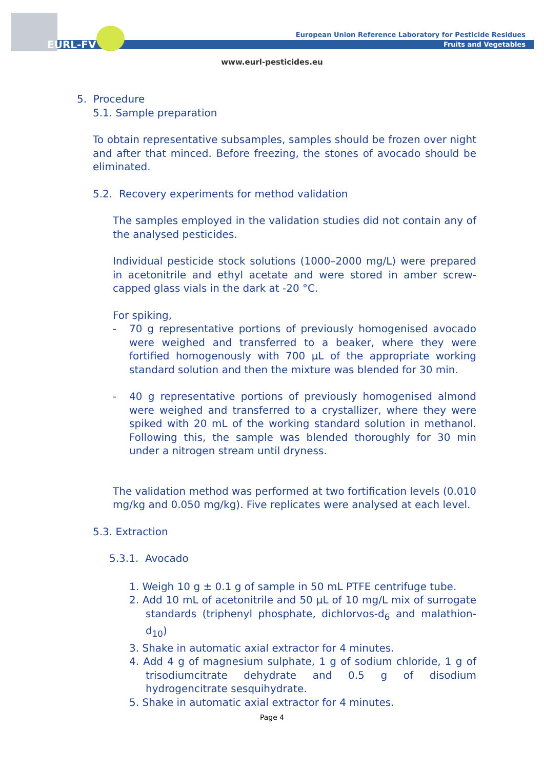EURL-FV
European Union Reference Laboratory for Pesticide Residues
Fruits and Vegetables
www.eurl-pesticides.eu
5. Procedure
5.1. Sample preparation
To obtain representative subsamples, samples should be frozen over night and after that minced. Before freezing, the stones of avocado should be eliminated.
5.2. Recovery experiments for method validation
The samples employed in the validation studies did not contain any of the analysed pesticides.
Individual pesticide stock solutions (1000–2000 mg/L) were prepared in acetonitrile and ethyl acetate and were stored in amber screw-capped glass vials in the dark at -20 °C.
For spiking,
- 70 g representative portions of previously homogenised avocado were weighed and transferred to a beaker, where they were fortified homogenously with 700 µL of the appropriate working standard solution and then the mixture was blended for 30 min.
- 40 g representative portions of previously homogenised almond were weighed and transferred to a crystallizer, where they were spiked with 20 mL of the working standard solution in methanol. Following this, the sample was blended thoroughly for 30 min under a nitrogen stream until dryness.
The validation method was performed at two fortification levels (0.010 mg/kg and 0.050 mg/kg). Five replicates were analysed at each level.
5.3. Extraction
5.3.1. Avocado
1. Weigh 10 g ± 0.1 g of sample in 50 mL PTFE centrifuge tube.
2. Add 10 mL of acetonitrile and 50 µL of 10 mg/L mix of surrogate standards (triphenyl phosphate, dichlorvos-d<sub>6</sub> and malathion-d<sub>10</sub>)
3. Shake in automatic axial extractor for 4 minutes.
4. Add 4 g of magnesium sulphate, 1 g of sodium chloride, 1 g of trisodiumcitrate dehydrate and 0.5 g of disodium hydrogencitrate sesquihydrate.
5. Shake in automatic axial extractor for 4 minutes.
Page 4